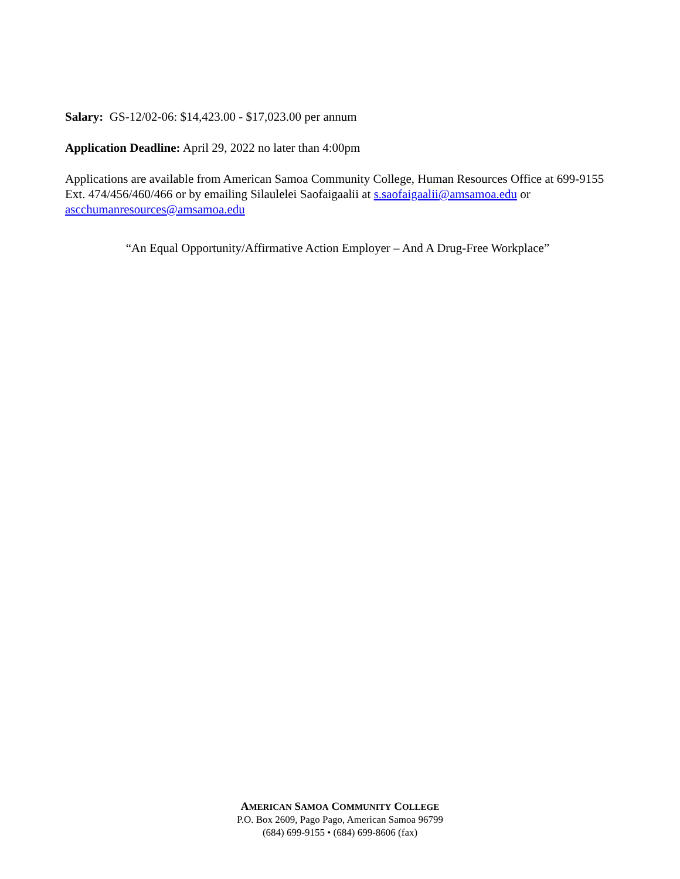Salary: GS-12/02-06: $14,423.00 - $17,023.00 per annum
Application Deadline: April 29, 2022 no later than 4:00pm
Applications are available from American Samoa Community College, Human Resources Office at 699-9155 Ext. 474/456/460/466 or by emailing Silaulelei Saofaigaalii at s.saofaigaalii@amsamoa.edu or ascchumanresources@amsamoa.edu
“An Equal Opportunity/Affirmative Action Employer – And A Drug-Free Workplace”
AMERICAN SAMOA COMMUNITY COLLEGE
P.O. Box 2609, Pago Pago, American Samoa 96799
(684) 699-9155 • (684) 699-8606 (fax)